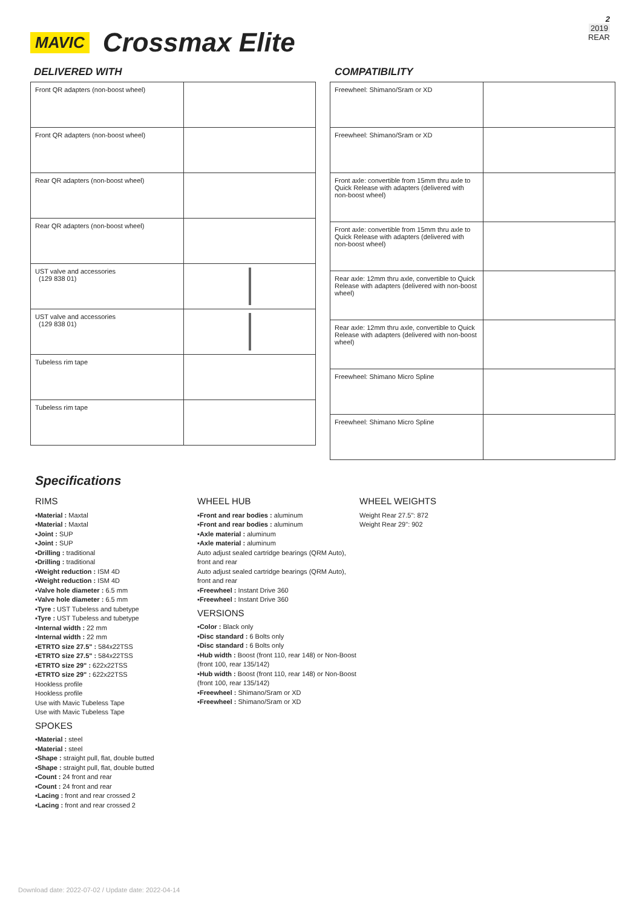MAVIC Crossmax Elite
2
2019
REAR
DELIVERED WITH
| Front QR adapters (non-boost wheel) | |
| Front QR adapters (non-boost wheel) | |
| Rear QR adapters (non-boost wheel) | |
| Rear QR adapters (non-boost wheel) | |
| UST valve and accessories (129 838 01) | |
| UST valve and accessories (129 838 01) | |
| Tubeless rim tape | |
| Tubeless rim tape | |
COMPATIBILITY
| Freewheel: Shimano/Sram or XD | |
| Freewheel: Shimano/Sram or XD | |
| Front axle: convertible from 15mm thru axle to Quick Release with adapters (delivered with non-boost wheel) | |
| Front axle: convertible from 15mm thru axle to Quick Release with adapters (delivered with non-boost wheel) | |
| Rear axle: 12mm thru axle, convertible to Quick Release with adapters (delivered with non-boost wheel) | |
| Rear axle: 12mm thru axle, convertible to Quick Release with adapters (delivered with non-boost wheel) | |
| Freewheel: Shimano Micro Spline | |
| Freewheel: Shimano Micro Spline | |
Specifications
RIMS
▪Material : Maxtal
▪Material : Maxtal
▪Joint : SUP
▪Joint : SUP
▪Drilling : traditional
▪Drilling : traditional
▪Weight reduction : ISM 4D
▪Weight reduction : ISM 4D
▪Valve hole diameter : 6.5 mm
▪Valve hole diameter : 6.5 mm
▪Tyre : UST Tubeless and tubetype
▪Tyre : UST Tubeless and tubetype
▪Internal width : 22 mm
▪Internal width : 22 mm
▪ETRTO size 27.5" : 584x22TSS
▪ETRTO size 27.5" : 584x22TSS
▪ETRTO size 29" : 622x22TSS
▪ETRTO size 29" : 622x22TSS
Hookless profile
Hookless profile
Use with Mavic Tubeless Tape
Use with Mavic Tubeless Tape
SPOKES
▪Material : steel
▪Material : steel
▪Shape : straight pull, flat, double butted
▪Shape : straight pull, flat, double butted
▪Count : 24 front and rear
▪Count : 24 front and rear
▪Lacing : front and rear crossed 2
▪Lacing : front and rear crossed 2
WHEEL HUB
▪Front and rear bodies : aluminum
▪Front and rear bodies : aluminum
▪Axle material : aluminum
▪Axle material : aluminum
Auto adjust sealed cartridge bearings (QRM Auto), front and rear
Auto adjust sealed cartridge bearings (QRM Auto), front and rear
▪Freewheel : Instant Drive 360
▪Freewheel : Instant Drive 360
VERSIONS
▪Color : Black only
▪Disc standard : 6 Bolts only
▪Disc standard : 6 Bolts only
▪Hub width : Boost (front 110, rear 148) or Non-Boost (front 100, rear 135/142)
▪Hub width : Boost (front 110, rear 148) or Non-Boost (front 100, rear 135/142)
▪Freewheel : Shimano/Sram or XD
▪Freewheel : Shimano/Sram or XD
WHEEL WEIGHTS
Weight Rear 27.5": 872
Weight Rear 29": 902
Download date: 2022-07-02 / Update date: 2022-04-14